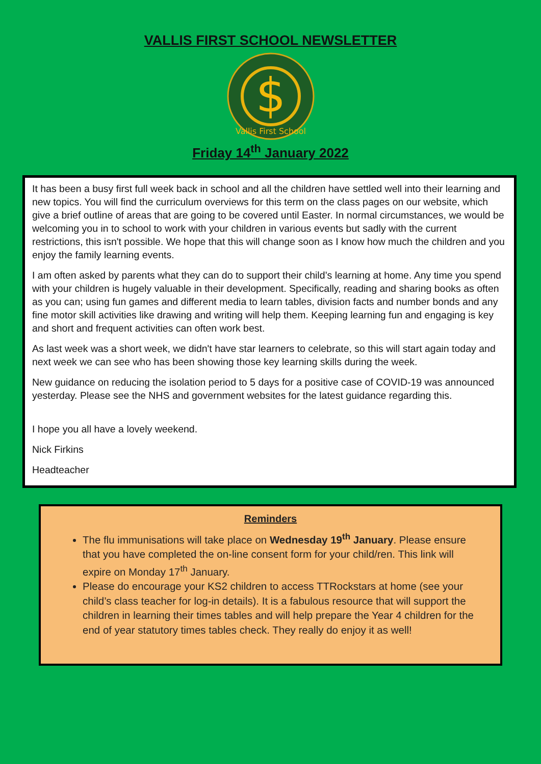VALLIS FIRST SCHOOL NEWSLETTER
$
Vallis First School
Friday 14<sup>th</sup> January 2022
It has been a busy first full week back in school and all the children have settled well into their learning and new topics. You will find the curriculum overviews for this term on the class pages on our website, which give a brief outline of areas that are going to be covered until Easter. In normal circumstances, we would be welcoming you in to school to work with your children in various events but sadly with the current restrictions, this isn't possible. We hope that this will change soon as I know how much the children and you enjoy the family learning events.
I am often asked by parents what they can do to support their child’s learning at home. Any time you spend with your children is hugely valuable in their development. Specifically, reading and sharing books as often as you can; using fun games and different media to learn tables, division facts and number bonds and any fine motor skill activities like drawing and writing will help them. Keeping learning fun and engaging is key and short and frequent activities can often work best.
As last week was a short week, we didn't have star learners to celebrate, so this will start again today and next week we can see who has been showing those key learning skills during the week.
New guidance on reducing the isolation period to 5 days for a positive case of COVID-19 was announced yesterday. Please see the NHS and government websites for the latest guidance regarding this.
I hope you all have a lovely weekend.
Nick Firkins
Headteacher
Reminders
The flu immunisations will take place on Wednesday 19<sup>th</sup> January. Please ensure that you have completed the on-line consent form for your child/ren. This link will expire on Monday 17<sup>th</sup> January.
Please do encourage your KS2 children to access TTRockstars at home (see your child’s class teacher for log-in details). It is a fabulous resource that will support the children in learning their times tables and will help prepare the Year 4 children for the end of year statutory times tables check. They really do enjoy it as well!